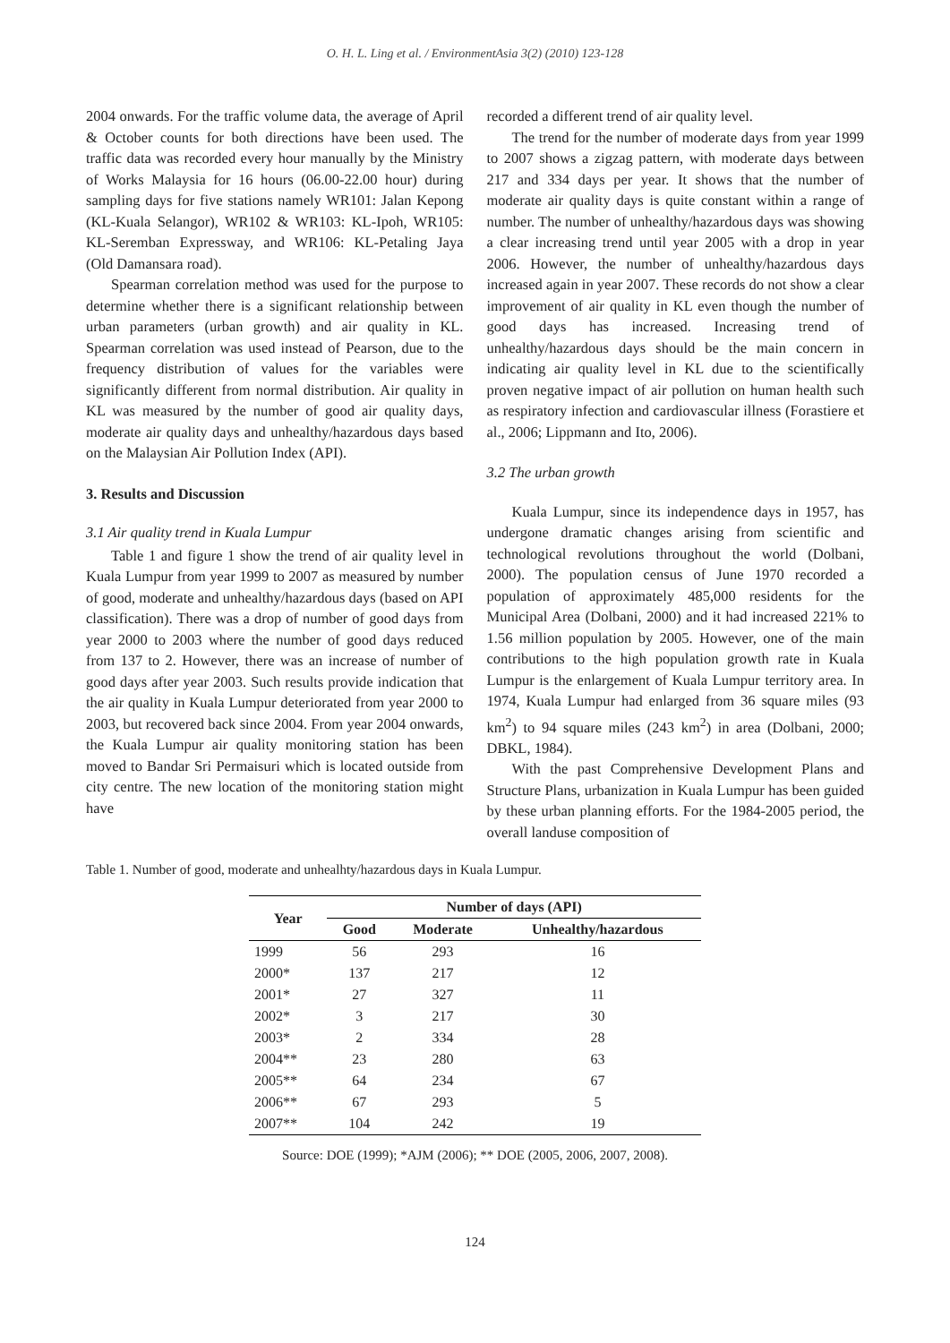O. H. L. Ling et al. / EnvironmentAsia 3(2) (2010) 123-128
2004 onwards. For the traffic volume data, the average of April & October counts for both directions have been used. The traffic data was recorded every hour manually by the Ministry of Works Malaysia for 16 hours (06.00-22.00 hour) during sampling days for five stations namely WR101: Jalan Kepong (KL-Kuala Selangor), WR102 & WR103: KL-Ipoh, WR105: KL-Seremban Expressway, and WR106: KL-Petaling Jaya (Old Damansara road).
Spearman correlation method was used for the purpose to determine whether there is a significant relationship between urban parameters (urban growth) and air quality in KL. Spearman correlation was used instead of Pearson, due to the frequency distribution of values for the variables were significantly different from normal distribution. Air quality in KL was measured by the number of good air quality days, moderate air quality days and unhealthy/hazardous days based on the Malaysian Air Pollution Index (API).
3. Results and Discussion
3.1 Air quality trend in Kuala Lumpur
Table 1 and figure 1 show the trend of air quality level in Kuala Lumpur from year 1999 to 2007 as measured by number of good, moderate and unhealthy/hazardous days (based on API classification). There was a drop of number of good days from year 2000 to 2003 where the number of good days reduced from 137 to 2. However, there was an increase of number of good days after year 2003. Such results provide indication that the air quality in Kuala Lumpur deteriorated from year 2000 to 2003, but recovered back since 2004. From year 2004 onwards, the Kuala Lumpur air quality monitoring station has been moved to Bandar Sri Permaisuri which is located outside from city centre. The new location of the monitoring station might have
recorded a different trend of air quality level.
The trend for the number of moderate days from year 1999 to 2007 shows a zigzag pattern, with moderate days between 217 and 334 days per year. It shows that the number of moderate air quality days is quite constant within a range of number. The number of unhealthy/hazardous days was showing a clear increasing trend until year 2005 with a drop in year 2006. However, the number of unhealthy/hazardous days increased again in year 2007. These records do not show a clear improvement of air quality in KL even though the number of good days has increased. Increasing trend of unhealthy/hazardous days should be the main concern in indicating air quality level in KL due to the scientifically proven negative impact of air pollution on human health such as respiratory infection and cardiovascular illness (Forastiere et al., 2006; Lippmann and Ito, 2006).
3.2 The urban growth
Kuala Lumpur, since its independence days in 1957, has undergone dramatic changes arising from scientific and technological revolutions throughout the world (Dolbani, 2000). The population census of June 1970 recorded a population of approximately 485,000 residents for the Municipal Area (Dolbani, 2000) and it had increased 221% to 1.56 million population by 2005. However, one of the main contributions to the high population growth rate in Kuala Lumpur is the enlargement of Kuala Lumpur territory area. In 1974, Kuala Lumpur had enlarged from 36 square miles (93 km<sup>2</sup>) to 94 square miles (243 km<sup>2</sup>) in area (Dolbani, 2000; DBKL, 1984).
With the past Comprehensive Development Plans and Structure Plans, urbanization in Kuala Lumpur has been guided by these urban planning efforts. For the 1984-2005 period, the overall landuse composition of
Table 1. Number of good, moderate and unhealhty/hazardous days in Kuala Lumpur.
| Year | Number of days (API) | | |
| --- | --- | --- | --- |
| | Good | Moderate | Unhealthy/hazardous |
| 1999 | 56 | 293 | 16 |
| 2000* | 137 | 217 | 12 |
| 2001* | 27 | 327 | 11 |
| 2002* | 3 | 217 | 30 |
| 2003* | 2 | 334 | 28 |
| 2004** | 23 | 280 | 63 |
| 2005** | 64 | 234 | 67 |
| 2006** | 67 | 293 | 5 |
| 2007** | 104 | 242 | 19 |
Source: DOE (1999); *AJM (2006); ** DOE (2005, 2006, 2007, 2008).
124